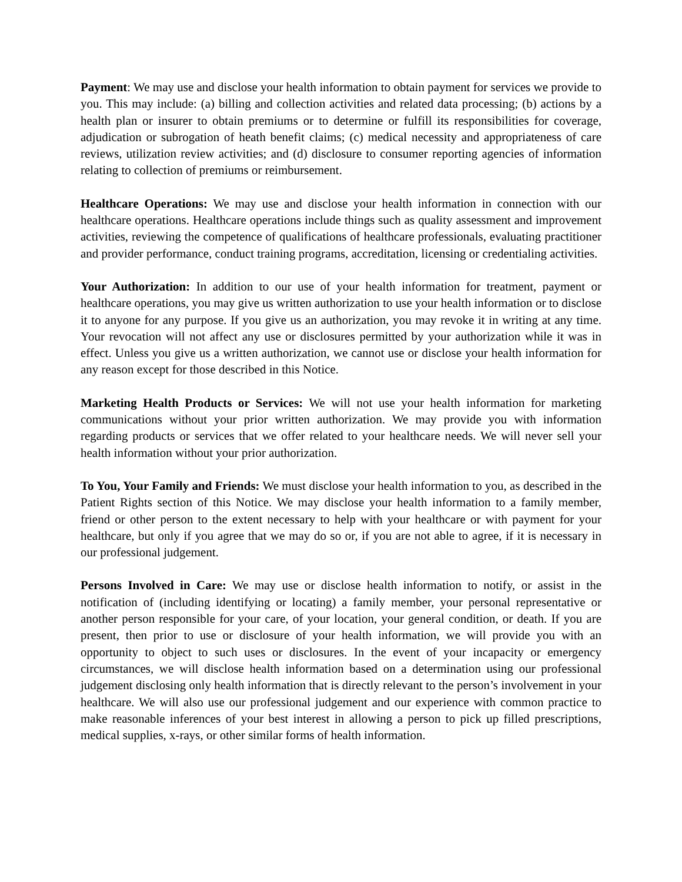Payment: We may use and disclose your health information to obtain payment for services we provide to you. This may include: (a) billing and collection activities and related data processing; (b) actions by a health plan or insurer to obtain premiums or to determine or fulfill its responsibilities for coverage, adjudication or subrogation of heath benefit claims; (c) medical necessity and appropriateness of care reviews, utilization review activities; and (d) disclosure to consumer reporting agencies of information relating to collection of premiums or reimbursement.
Healthcare Operations: We may use and disclose your health information in connection with our healthcare operations. Healthcare operations include things such as quality assessment and improvement activities, reviewing the competence of qualifications of healthcare professionals, evaluating practitioner and provider performance, conduct training programs, accreditation, licensing or credentialing activities.
Your Authorization: In addition to our use of your health information for treatment, payment or healthcare operations, you may give us written authorization to use your health information or to disclose it to anyone for any purpose. If you give us an authorization, you may revoke it in writing at any time. Your revocation will not affect any use or disclosures permitted by your authorization while it was in effect. Unless you give us a written authorization, we cannot use or disclose your health information for any reason except for those described in this Notice.
Marketing Health Products or Services: We will not use your health information for marketing communications without your prior written authorization. We may provide you with information regarding products or services that we offer related to your healthcare needs. We will never sell your health information without your prior authorization.
To You, Your Family and Friends: We must disclose your health information to you, as described in the Patient Rights section of this Notice. We may disclose your health information to a family member, friend or other person to the extent necessary to help with your healthcare or with payment for your healthcare, but only if you agree that we may do so or, if you are not able to agree, if it is necessary in our professional judgement.
Persons Involved in Care: We may use or disclose health information to notify, or assist in the notification of (including identifying or locating) a family member, your personal representative or another person responsible for your care, of your location, your general condition, or death. If you are present, then prior to use or disclosure of your health information, we will provide you with an opportunity to object to such uses or disclosures. In the event of your incapacity or emergency circumstances, we will disclose health information based on a determination using our professional judgement disclosing only health information that is directly relevant to the person’s involvement in your healthcare. We will also use our professional judgement and our experience with common practice to make reasonable inferences of your best interest in allowing a person to pick up filled prescriptions, medical supplies, x-rays, or other similar forms of health information.